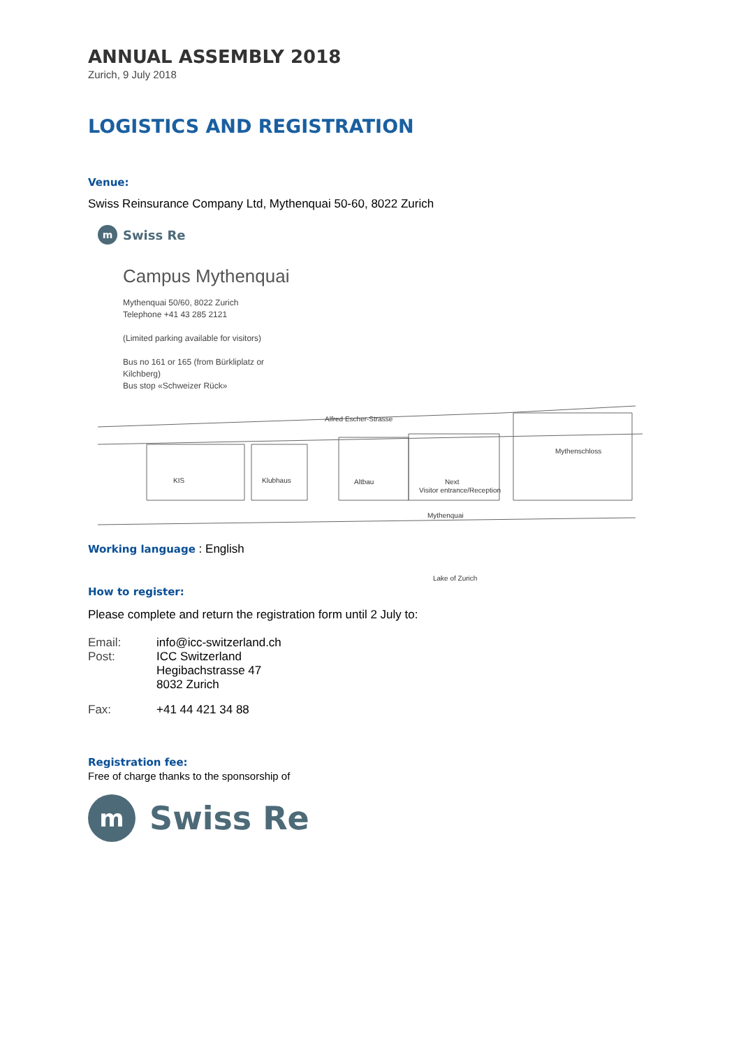ANNUAL ASSEMBLY 2018
Zurich, 9 July 2018
LOGISTICS AND REGISTRATION
Venue:
Swiss Reinsurance Company Ltd, Mythenquai 50-60, 8022 Zurich
m Swiss Re
Campus Mythenquai
Mythenquai 50/60, 8022 Zurich
Telephone +41 43 285 2121
(Limited parking available for visitors)
Bus no 161 or 165 (from Bürkliplatz or
Kilchberg)
Bus stop «Schweizer Rück»
Alfred Escher-Strasse
KIS
Klubhaus
Altbau
Next
Visitor entrance/Reception
Mythenschloss
Mythenquai
Lake of Zurich
Working language : English
How to register:
Please complete and return the registration form until 2 July to:
| Email: | info@icc-switzerland.ch |
| Post: | ICC Switzerland Hegibachstrasse 47 8032 Zurich |
| Fax: | +41 44 421 34 88 |
Registration fee:
Free of charge thanks to the sponsorship of
m Swiss Re